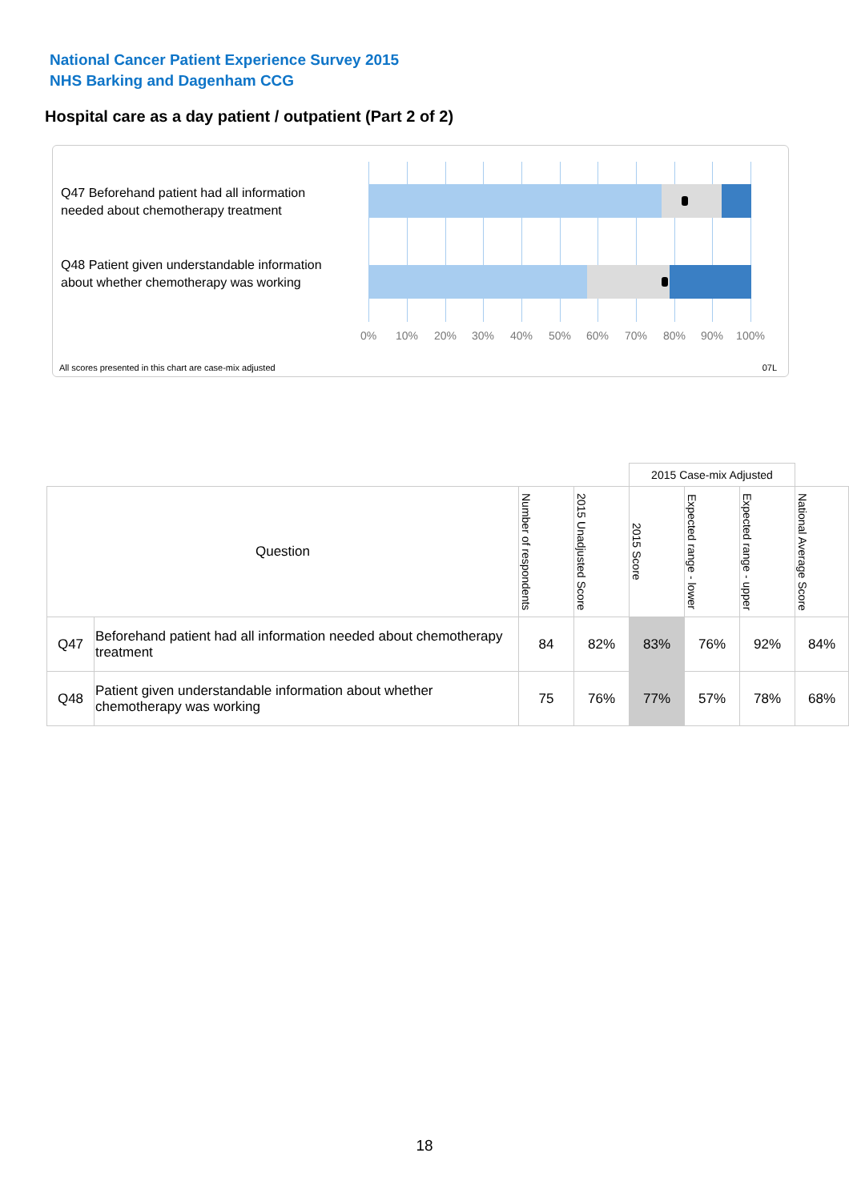National Cancer Patient Experience Survey 2015
NHS Barking and Dagenham CCG
Hospital care as a day patient / outpatient (Part 2 of 2)
Q47 Beforehand patient had all information needed about chemotherapy treatment
Q48 Patient given understandable information about whether chemotherapy was working
0% 10% 20% 30% 40% 50% 60% 70% 80% 90% 100%
All scores presented in this chart are case-mix adjusted
07L
| | | | | 2015 Case-mix Adjusted | | | |
| Question | | Number of respondents | 2015 Unadjusted Score | 2015 Score | Expected range - lower | Expected range - upper | National Average Score |
| Q47 | Beforehand patient had all information needed about chemotherapy treatment | 84 | 82% | 83% | 76% | 92% | 84% |
| Q48 | Patient given understandable information about whether chemotherapy was working | 75 | 76% | 77% | 57% | 78% | 68% |
18